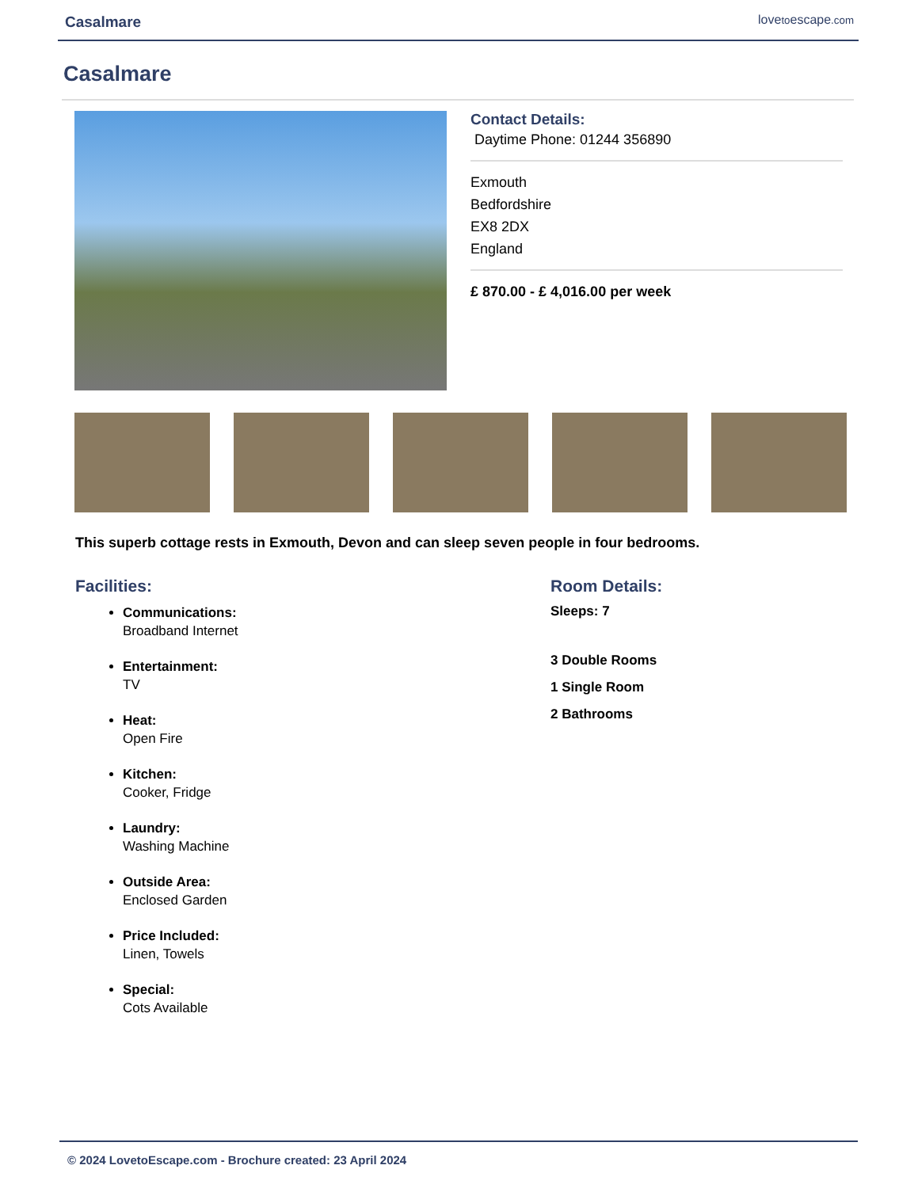Casalmare lovetoescape.com
Casalmare
Contact Details:
Daytime Phone: 01244 356890
Exmouth
Bedfordshire
EX8 2DX
England
£ 870.00 - £ 4,016.00 per week
This superb cottage rests in Exmouth, Devon and can sleep seven people in four bedrooms.
Facilities:
Communications:
Broadband Internet
Entertainment:
TV
Heat:
Open Fire
Kitchen:
Cooker, Fridge
Laundry:
Washing Machine
Outside Area:
Enclosed Garden
Price Included:
Linen, Towels
Special:
Cots Available
Room Details:
Sleeps: 7
3 Double Rooms
1 Single Room
2 Bathrooms
© 2024 LovetoEscape.com - Brochure created: 23 April 2024